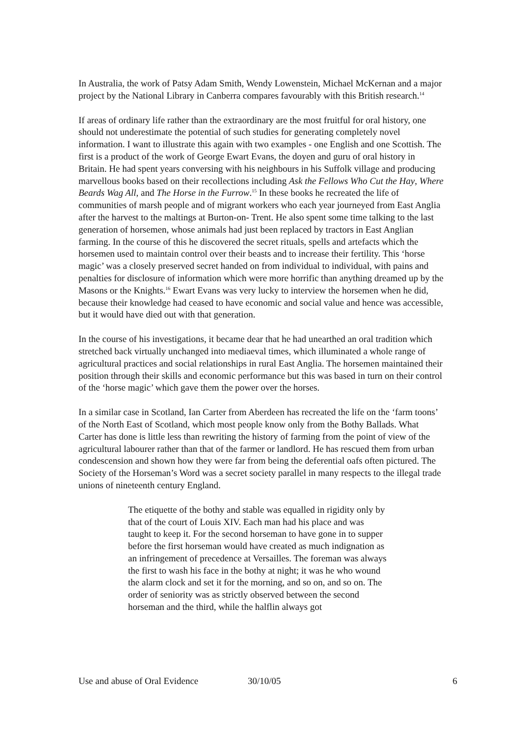In Australia, the work of Patsy Adam Smith, Wendy Lowenstein, Michael McKernan and a major project by the National Library in Canberra compares favourably with this British research.<sup>14</sup>
If areas of ordinary life rather than the extraordinary are the most fruitful for oral history, one should not underestimate the potential of such studies for generating completely novel information. I want to illustrate this again with two examples - one English and one Scottish. The first is a product of the work of George Ewart Evans, the doyen and guru of oral history in Britain. He had spent years conversing with his neighbours in his Suffolk village and producing marvellous books based on their recollections including Ask the Fellows Who Cut the Hay, Where Beards Wag All, and The Horse in the Furrow.<sup>15</sup> In these books he recreated the life of communities of marsh people and of migrant workers who each year journeyed from East Anglia after the harvest to the maltings at Burton-on- Trent. He also spent some time talking to the last generation of horsemen, whose animals had just been replaced by tractors in East Anglian farming. In the course of this he discovered the secret rituals, spells and artefacts which the horsemen used to maintain control over their beasts and to increase their fertility. This ‘horse magic’ was a closely preserved secret handed on from individual to individual, with pains and penalties for disclosure of information which were more horrific than anything dreamed up by the Masons or the Knights.<sup>16</sup> Ewart Evans was very lucky to interview the horsemen when he did, because their knowledge had ceased to have economic and social value and hence was accessible, but it would have died out with that generation.
In the course of his investigations, it became dear that he had unearthed an oral tradition which stretched back virtually unchanged into mediaeval times, which illuminated a whole range of agricultural practices and social relationships in rural East Anglia. The horsemen maintained their position through their skills and economic performance but this was based in turn on their control of the ‘horse magic’ which gave them the power over the horses.
In a similar case in Scotland, Ian Carter from Aberdeen has recreated the life on the ‘farm toons’ of the North East of Scotland, which most people know only from the Bothy Ballads. What Carter has done is little less than rewriting the history of farming from the point of view of the agricultural labourer rather than that of the farmer or landlord. He has rescued them from urban condescension and shown how they were far from being the deferential oafs often pictured. The Society of the Horseman’s Word was a secret society parallel in many respects to the illegal trade unions of nineteenth century England.
The etiquette of the bothy and stable was equalled in rigidity only by that of the court of Louis XIV. Each man had his place and was taught to keep it. For the second horseman to have gone in to supper before the first horseman would have created as much indignation as an infringement of precedence at Versailles. The foreman was always the first to wash his face in the bothy at night; it was he who wound the alarm clock and set it for the morning, and so on, and so on. The order of seniority was as strictly observed between the second horseman and the third, while the halflin always got
Use and abuse of Oral Evidence 30/10/05 6